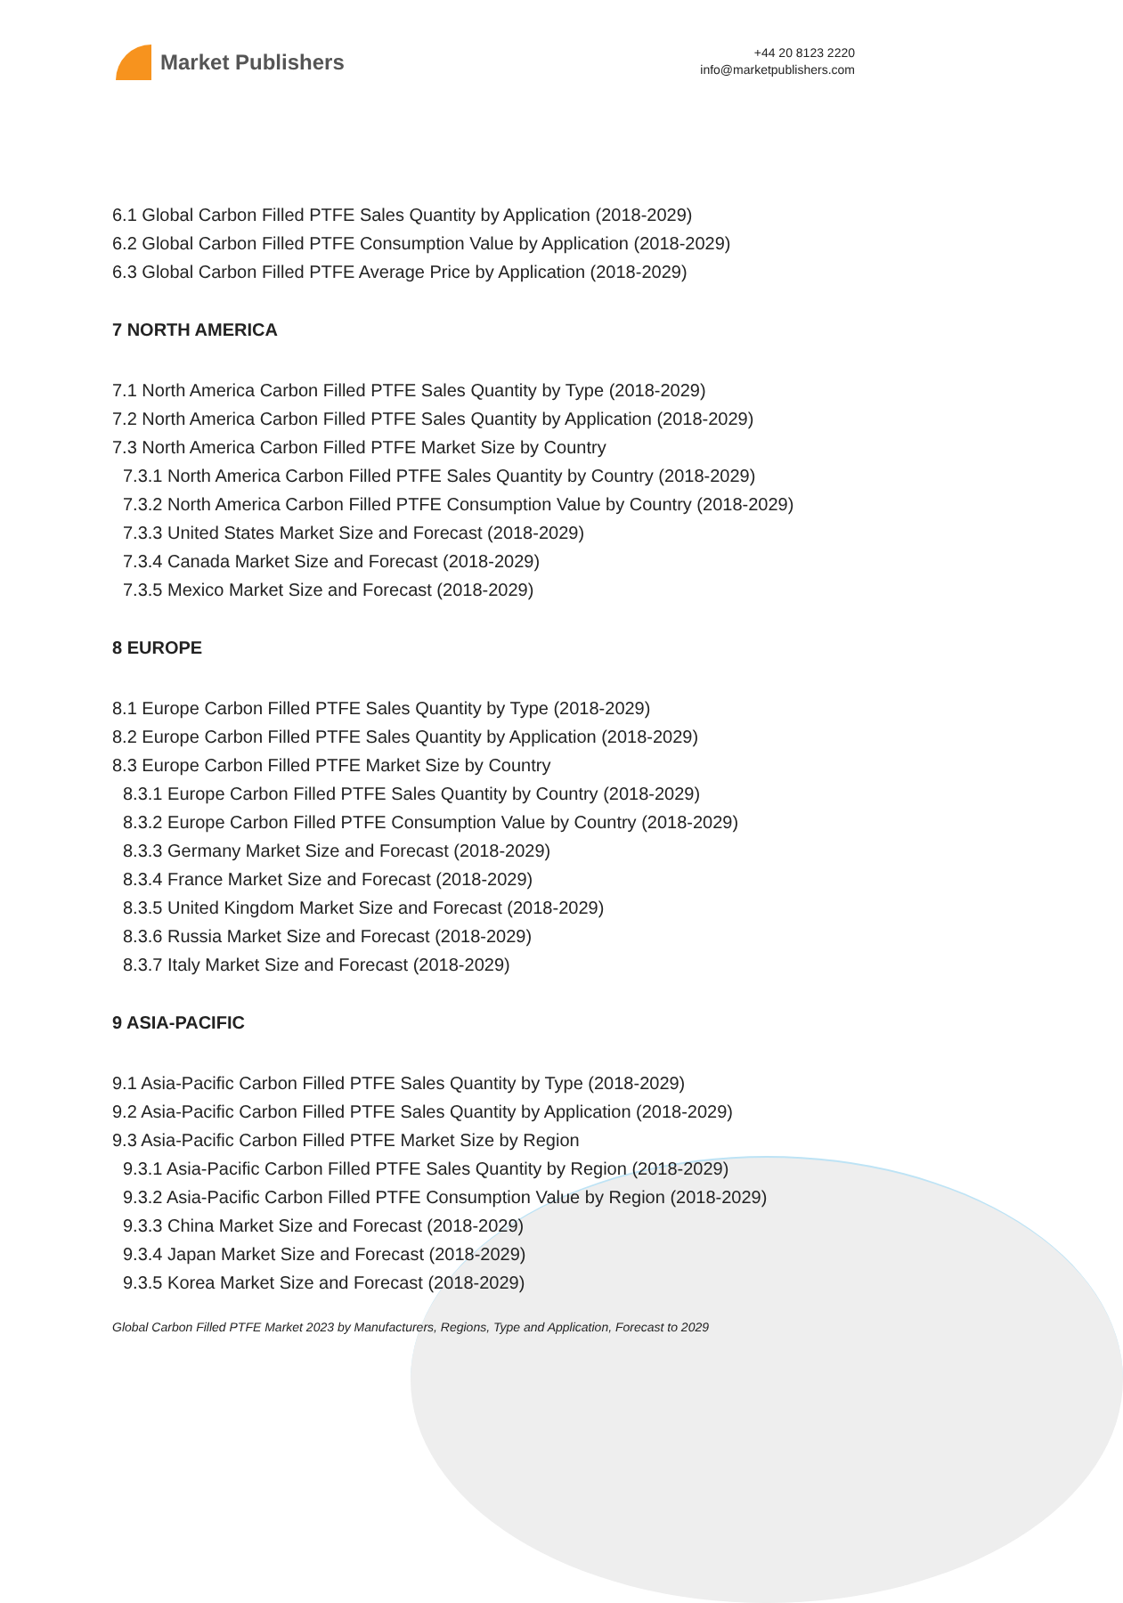Market Publishers
+44 20 8123 2220
info@marketpublishers.com
6.1 Global Carbon Filled PTFE Sales Quantity by Application (2018-2029)
6.2 Global Carbon Filled PTFE Consumption Value by Application (2018-2029)
6.3 Global Carbon Filled PTFE Average Price by Application (2018-2029)
7 NORTH AMERICA
7.1 North America Carbon Filled PTFE Sales Quantity by Type (2018-2029)
7.2 North America Carbon Filled PTFE Sales Quantity by Application (2018-2029)
7.3 North America Carbon Filled PTFE Market Size by Country
7.3.1 North America Carbon Filled PTFE Sales Quantity by Country (2018-2029)
7.3.2 North America Carbon Filled PTFE Consumption Value by Country (2018-2029)
7.3.3 United States Market Size and Forecast (2018-2029)
7.3.4 Canada Market Size and Forecast (2018-2029)
7.3.5 Mexico Market Size and Forecast (2018-2029)
8 EUROPE
8.1 Europe Carbon Filled PTFE Sales Quantity by Type (2018-2029)
8.2 Europe Carbon Filled PTFE Sales Quantity by Application (2018-2029)
8.3 Europe Carbon Filled PTFE Market Size by Country
8.3.1 Europe Carbon Filled PTFE Sales Quantity by Country (2018-2029)
8.3.2 Europe Carbon Filled PTFE Consumption Value by Country (2018-2029)
8.3.3 Germany Market Size and Forecast (2018-2029)
8.3.4 France Market Size and Forecast (2018-2029)
8.3.5 United Kingdom Market Size and Forecast (2018-2029)
8.3.6 Russia Market Size and Forecast (2018-2029)
8.3.7 Italy Market Size and Forecast (2018-2029)
9 ASIA-PACIFIC
9.1 Asia-Pacific Carbon Filled PTFE Sales Quantity by Type (2018-2029)
9.2 Asia-Pacific Carbon Filled PTFE Sales Quantity by Application (2018-2029)
9.3 Asia-Pacific Carbon Filled PTFE Market Size by Region
9.3.1 Asia-Pacific Carbon Filled PTFE Sales Quantity by Region (2018-2029)
9.3.2 Asia-Pacific Carbon Filled PTFE Consumption Value by Region (2018-2029)
9.3.3 China Market Size and Forecast (2018-2029)
9.3.4 Japan Market Size and Forecast (2018-2029)
9.3.5 Korea Market Size and Forecast (2018-2029)
Global Carbon Filled PTFE Market 2023 by Manufacturers, Regions, Type and Application, Forecast to 2029